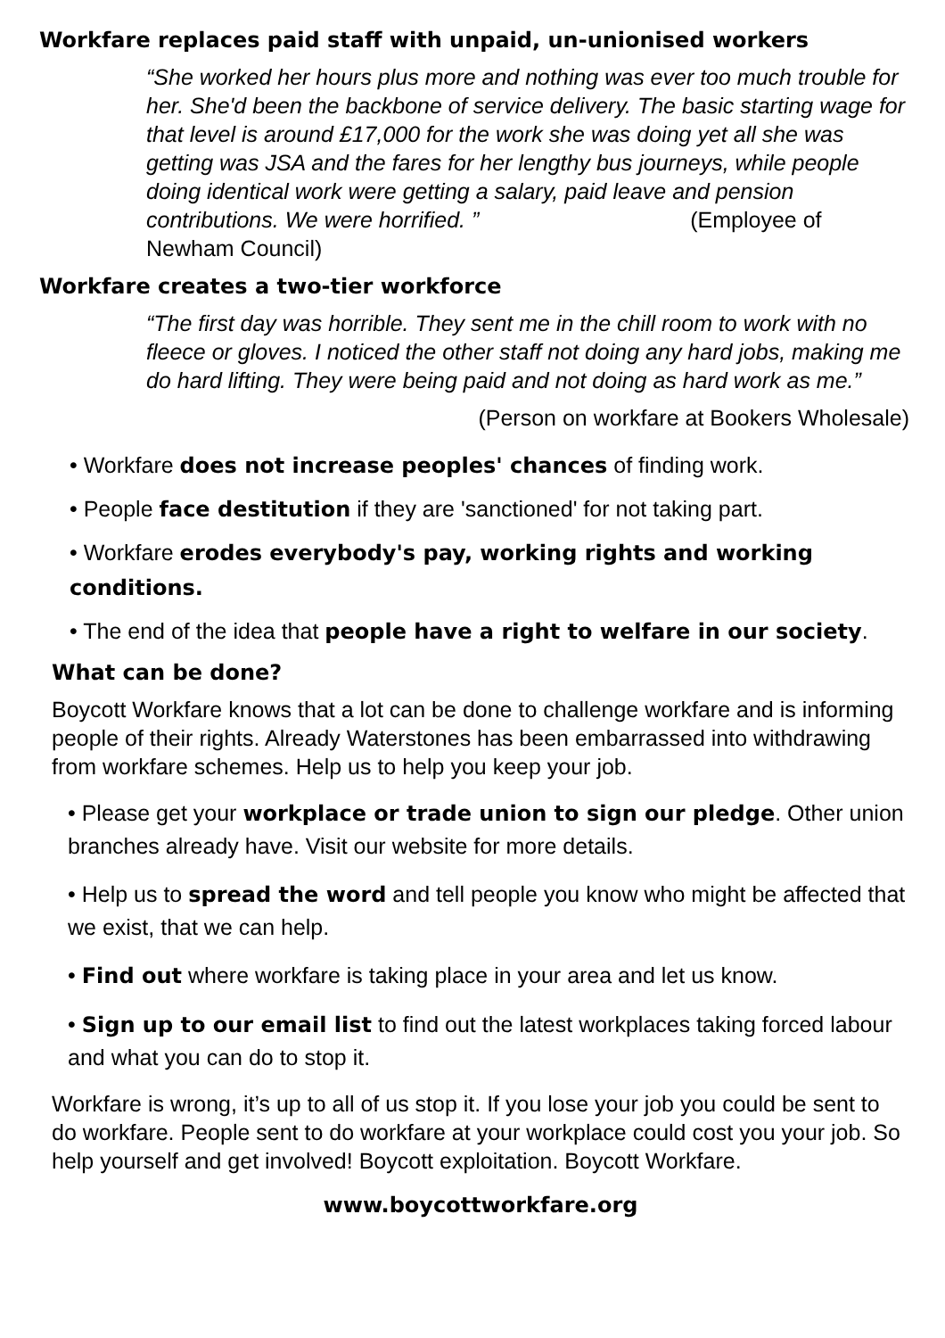Workfare replaces paid staff with unpaid, un-unionised workers
“She worked her hours plus more and nothing was ever too much trouble for her. She'd been the backbone of service delivery. The basic starting wage for that level is around £17,000 for the work she was doing yet all she was getting was JSA and the fares for her lengthy bus journeys, while people doing identical work were getting a salary, paid leave and pension contributions. We were horrified. ” (Employee of Newham Council)
Workfare creates a two-tier workforce
“The first day was horrible. They sent me in the chill room to work with no fleece or gloves. I noticed the other staff not doing any hard jobs, making me do hard lifting. They were being paid and not doing as hard work as me.”
(Person on workfare at Bookers Wholesale)
• Workfare does not increase peoples' chances of finding work.
• People face destitution if they are 'sanctioned' for not taking part.
• Workfare erodes everybody's pay, working rights and working conditions.
• The end of the idea that people have a right to welfare in our society.
What can be done?
Boycott Workfare knows that a lot can be done to challenge workfare and is informing people of their rights. Already Waterstones has been embarrassed into withdrawing from workfare schemes. Help us to help you keep your job.
• Please get your workplace or trade union to sign our pledge. Other union branches already have. Visit our website for more details.
• Help us to spread the word and tell people you know who might be affected that we exist, that we can help.
• Find out where workfare is taking place in your area and let us know.
• Sign up to our email list to find out the latest workplaces taking forced labour and what you can do to stop it.
Workfare is wrong, it’s up to all of us stop it. If you lose your job you could be sent to do workfare. People sent to do workfare at your workplace could cost you your job. So help yourself and get involved! Boycott exploitation. Boycott Workfare.
www.boycottworkfare.org